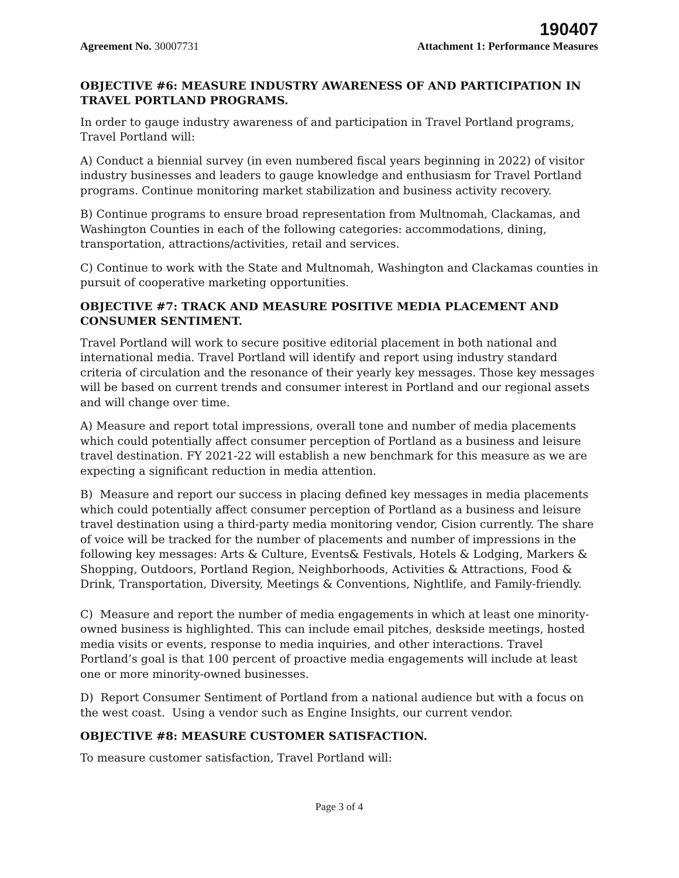190407
Agreement No. 30007731 Attachment 1: Performance Measures
OBJECTIVE #6: MEASURE INDUSTRY AWARENESS OF AND PARTICIPATION IN TRAVEL PORTLAND PROGRAMS.
In order to gauge industry awareness of and participation in Travel Portland programs, Travel Portland will:
A) Conduct a biennial survey (in even numbered fiscal years beginning in 2022) of visitor industry businesses and leaders to gauge knowledge and enthusiasm for Travel Portland programs. Continue monitoring market stabilization and business activity recovery.
B) Continue programs to ensure broad representation from Multnomah, Clackamas, and Washington Counties in each of the following categories: accommodations, dining, transportation, attractions/activities, retail and services.
C) Continue to work with the State and Multnomah, Washington and Clackamas counties in pursuit of cooperative marketing opportunities.
OBJECTIVE #7: TRACK AND MEASURE POSITIVE MEDIA PLACEMENT AND CONSUMER SENTIMENT.
Travel Portland will work to secure positive editorial placement in both national and international media. Travel Portland will identify and report using industry standard criteria of circulation and the resonance of their yearly key messages. Those key messages will be based on current trends and consumer interest in Portland and our regional assets and will change over time.
A) Measure and report total impressions, overall tone and number of media placements which could potentially affect consumer perception of Portland as a business and leisure travel destination. FY 2021-22 will establish a new benchmark for this measure as we are expecting a significant reduction in media attention.
B) Measure and report our success in placing defined key messages in media placements which could potentially affect consumer perception of Portland as a business and leisure travel destination using a third-party media monitoring vendor, Cision currently. The share of voice will be tracked for the number of placements and number of impressions in the following key messages: Arts & Culture, Events& Festivals, Hotels & Lodging, Markers & Shopping, Outdoors, Portland Region, Neighborhoods, Activities & Attractions, Food & Drink, Transportation, Diversity, Meetings & Conventions, Nightlife, and Family-friendly.
C) Measure and report the number of media engagements in which at least one minority-owned business is highlighted. This can include email pitches, deskside meetings, hosted media visits or events, response to media inquiries, and other interactions. Travel Portland’s goal is that 100 percent of proactive media engagements will include at least one or more minority-owned businesses.
D) Report Consumer Sentiment of Portland from a national audience but with a focus on the west coast. Using a vendor such as Engine Insights, our current vendor.
OBJECTIVE #8: MEASURE CUSTOMER SATISFACTION.
To measure customer satisfaction, Travel Portland will:
Page 3 of 4